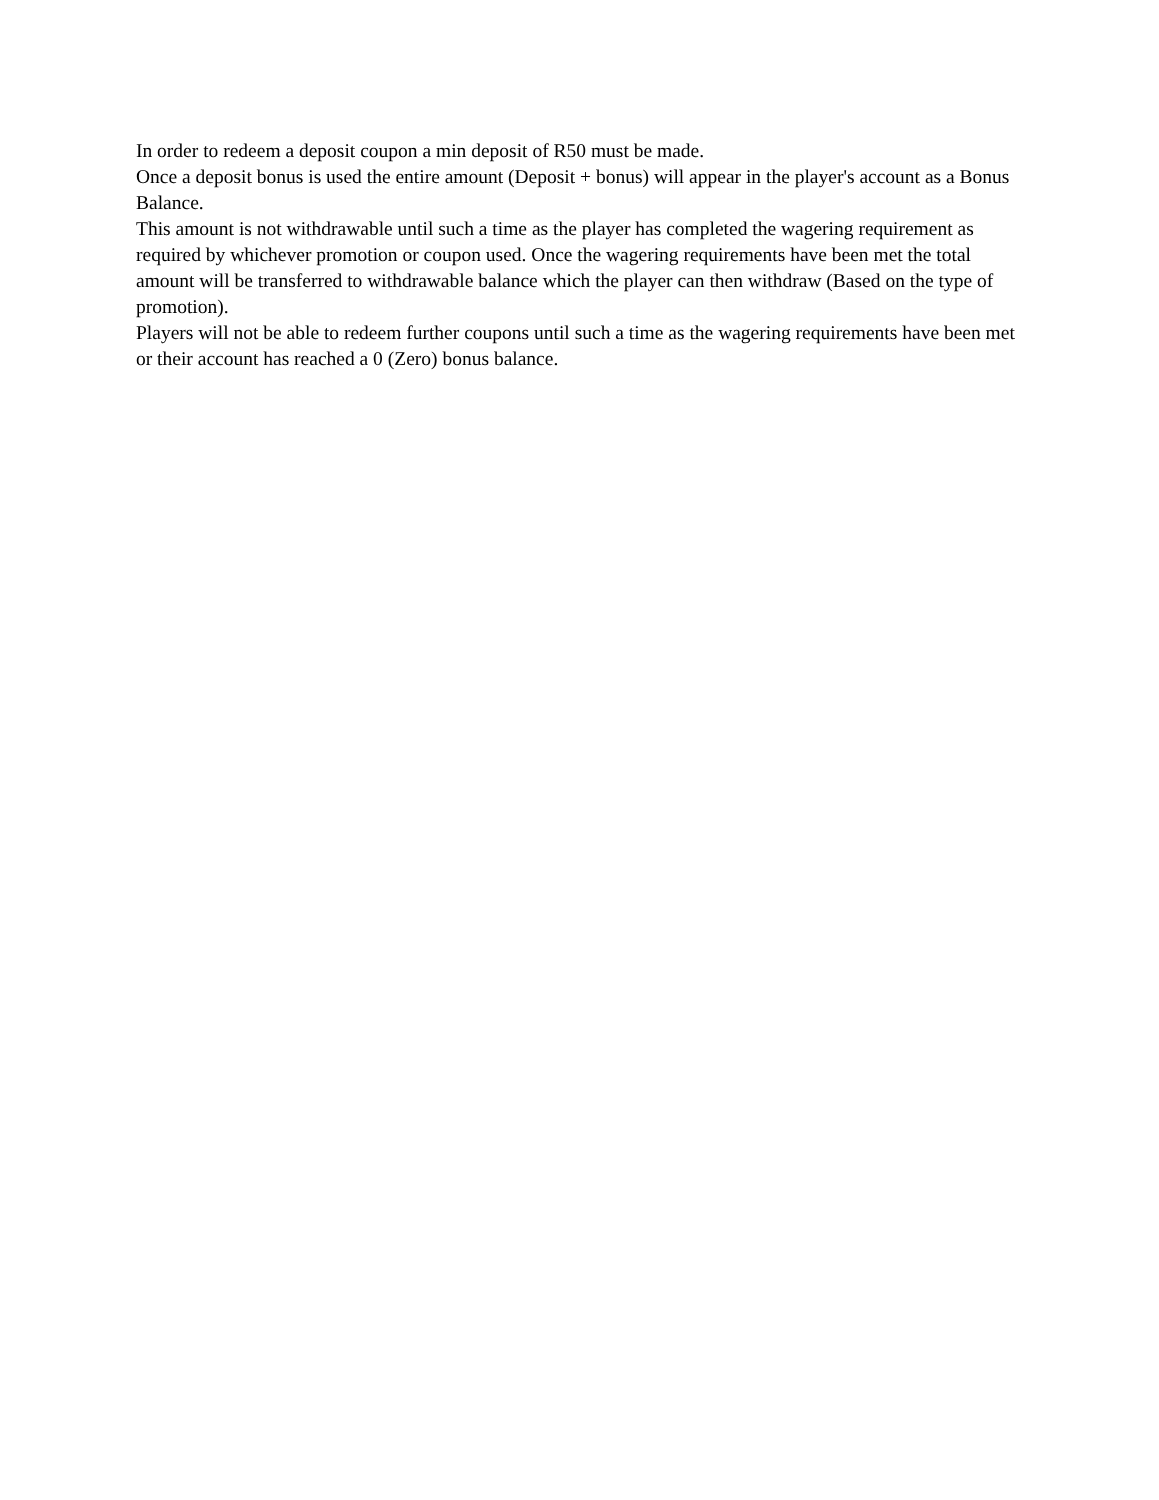In order to redeem a deposit coupon a min deposit of R50 must be made.
Once a deposit bonus is used the entire amount (Deposit + bonus) will appear in the player's account as a Bonus Balance.
This amount is not withdrawable until such a time as the player has completed the wagering requirement as required by whichever promotion or coupon used. Once the wagering requirements have been met the total amount will be transferred to withdrawable balance which the player can then withdraw (Based on the type of promotion).
Players will not be able to redeem further coupons until such a time as the wagering requirements have been met or their account has reached a 0 (Zero) bonus balance.